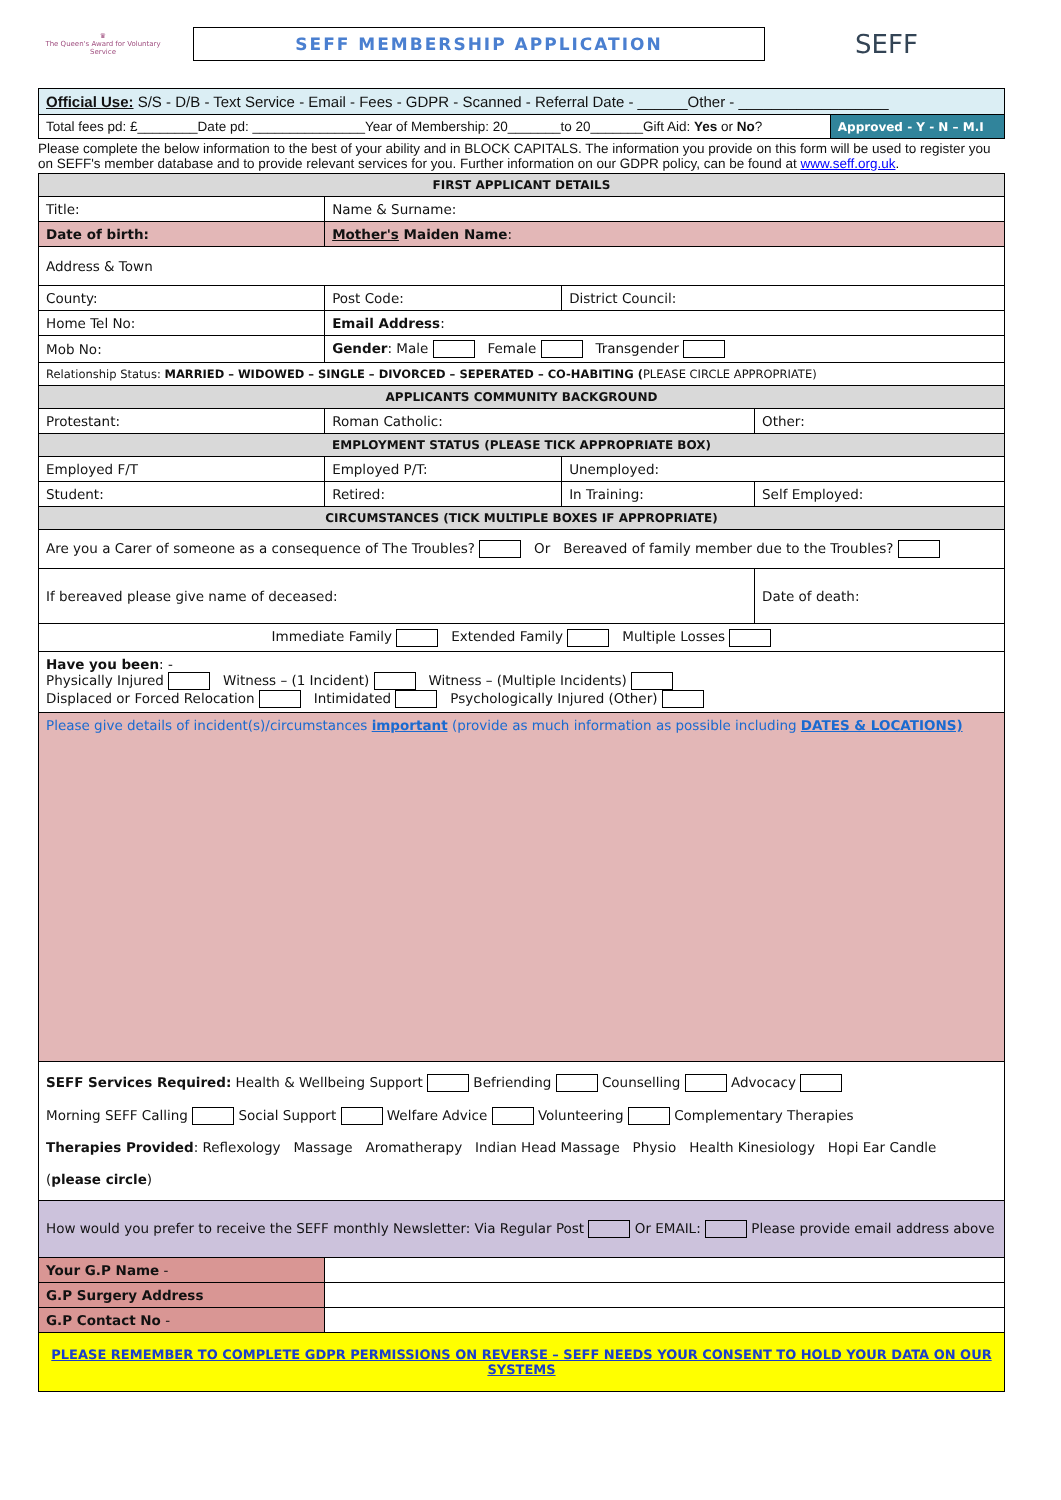♛
The Queen's Award for Voluntary Service
SEFF MEMBERSHIP APPLICATION
SEFF
| Official Use: S/S - D/B - Text Service - Email - Fees - GDPR - Scanned - Referral Date - ______Other - __________________ | |
| Total fees pd: £________Date pd: _______________Year of Membership: 20_______to 20_______Gift Aid: Yes or No ? | Approved - Y - N – M.I |
Please complete the below information to the best of your ability and in BLOCK CAPITALS. The information you provide on this form will be used to register you on SEFF's member database and to provide relevant services for you. Further information on our GDPR policy, can be found at www.seff.org.uk.
| FIRST APPLICANT DETAILS | | | | |
| Title: | Name & Surname: | | | |
| Date of birth: | | Mother's Maiden Name : | | |
| Address & Town | | | | |
| County: | | Post Code: | District Council: | |
| Home Tel No: | | Email Address : | | |
| Mob No: | | Gender : Male Female Transgender | | |
| Relationship Status: MARRIED – WIDOWED – SINGLE – DIVORCED – SEPERATED – CO-HABITING ( PLEASE CIRCLE APPROPRIATE) | | | | |
| APPLICANTS COMMUNITY BACKGROUND | | | | |
| Protestant: | | Roman Catholic: | | Other: |
| EMPLOYMENT STATUS (PLEASE TICK APPROPRIATE BOX) | | | | |
| Employed F/T | Employed P/T: | | Unemployed: | |
| Student: | Retired: | | In Training: | Self Employed: |
| CIRCUMSTANCES (TICK MULTIPLE BOXES IF APPROPRIATE) | | | | |
| Are you a Carer of someone as a consequence of The Troubles? Or Bereaved of family member due to the Troubles? | | | | |
| If bereaved please give name of deceased: | | | | Date of death: |
| Immediate Family Extended Family Multiple Losses | | | | |
| Have you been : - Physically Injured Witness – (1 Incident) Witness – (Multiple Incidents) Displaced or Forced Relocation Intimidated Psychologically Injured (Other) | | | | |
| Please give details of incident(s)/circumstances important (provide as much information as possible including DATES & LOCATIONS) | | | | |
| SEFF Services Required: Health & Wellbeing Support Befriending Counselling Advocacy Morning SEFF Calling Social Support Welfare Advice Volunteering Complementary Therapies Therapies Provided : Reflexology Massage Aromatherapy Indian Head Massage Physio Health Kinesiology Hopi Ear Candle ( please circle ) | | | | |
| How would you prefer to receive the SEFF monthly Newsletter: Via Regular Post Or EMAIL: Please provide email address above | | | | |
| Your G.P Name - | | | | |
| G.P Surgery Address | | | | |
| G.P Contact No - | | | | |
| PLEASE REMEMBER TO COMPLETE GDPR PERMISSIONS ON REVERSE – SEFF NEEDS YOUR CONSENT TO HOLD YOUR DATA ON OUR SYSTEMS | | | | |